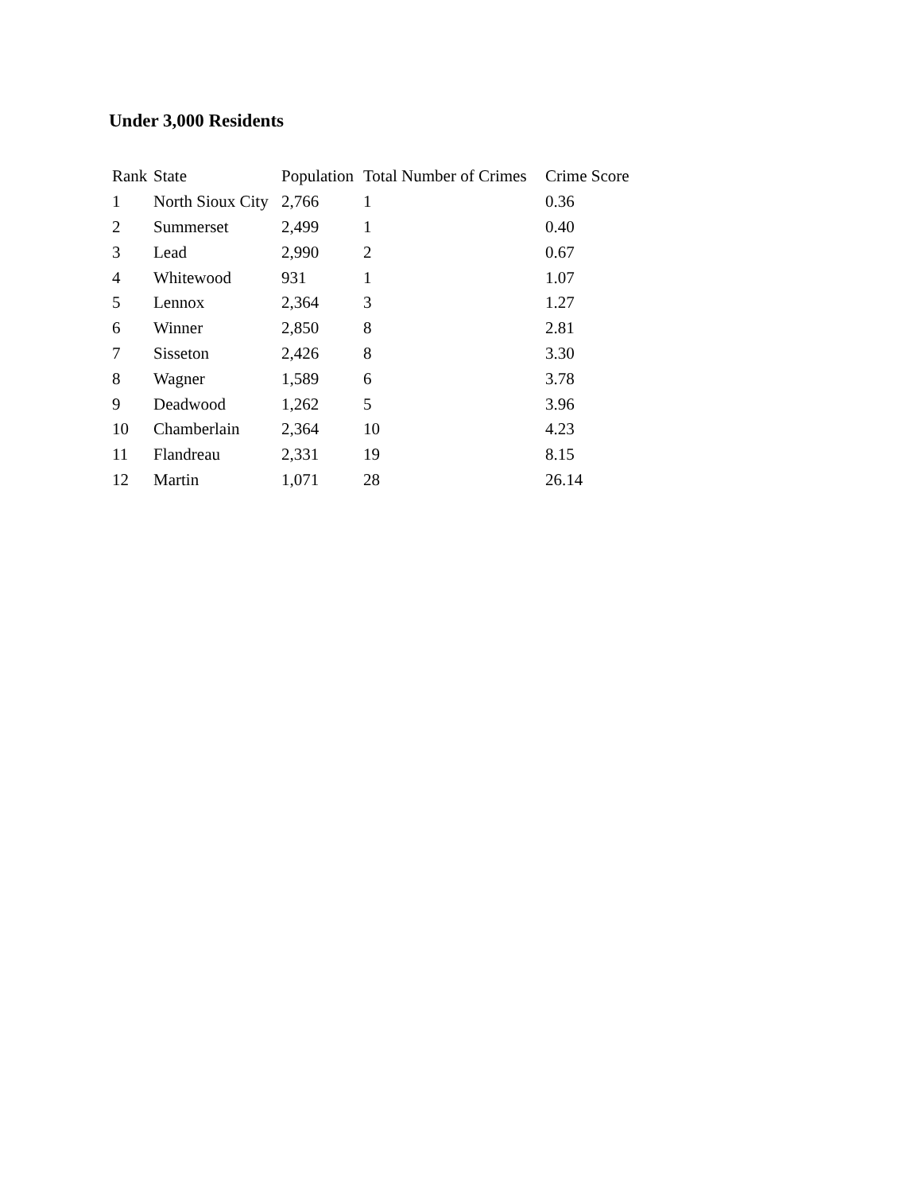Under 3,000 Residents
| Rank | State | Population | Total Number of Crimes | Crime Score |
| --- | --- | --- | --- | --- |
| 1 | North Sioux City | 2,766 | 1 | 0.36 |
| 2 | Summerset | 2,499 | 1 | 0.40 |
| 3 | Lead | 2,990 | 2 | 0.67 |
| 4 | Whitewood | 931 | 1 | 1.07 |
| 5 | Lennox | 2,364 | 3 | 1.27 |
| 6 | Winner | 2,850 | 8 | 2.81 |
| 7 | Sisseton | 2,426 | 8 | 3.30 |
| 8 | Wagner | 1,589 | 6 | 3.78 |
| 9 | Deadwood | 1,262 | 5 | 3.96 |
| 10 | Chamberlain | 2,364 | 10 | 4.23 |
| 11 | Flandreau | 2,331 | 19 | 8.15 |
| 12 | Martin | 1,071 | 28 | 26.14 |